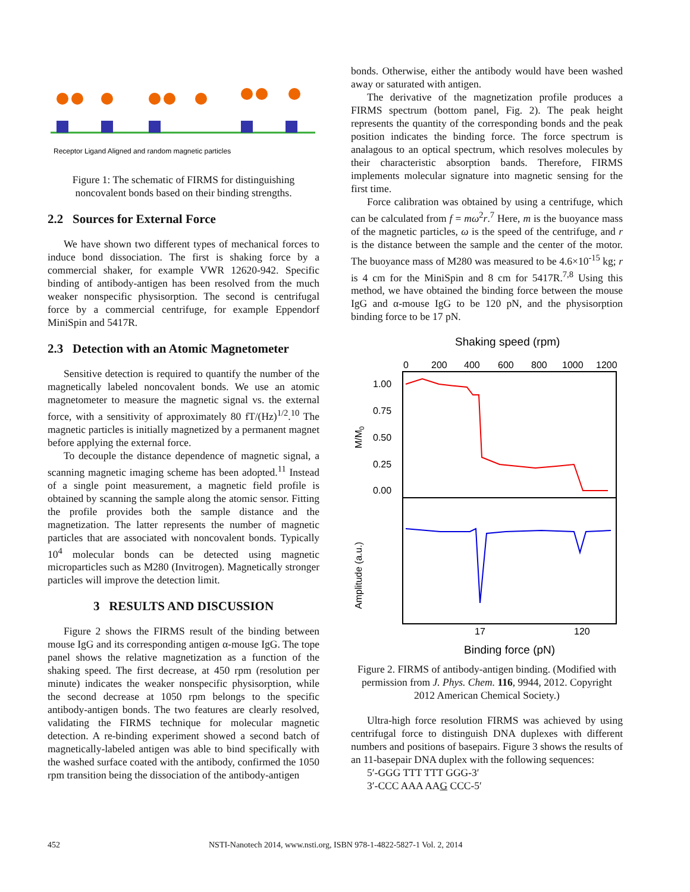Receptor Ligand Aligned and random magnetic particles
Figure 1: The schematic of FIRMS for distinguishing noncovalent bonds based on their binding strengths.
2.2 Sources for External Force
We have shown two different types of mechanical forces to induce bond dissociation. The first is shaking force by a commercial shaker, for example VWR 12620-942. Specific binding of antibody-antigen has been resolved from the much weaker nonspecific physisorption. The second is centrifugal force by a commercial centrifuge, for example Eppendorf MiniSpin and 5417R.
2.3 Detection with an Atomic Magnetometer
Sensitive detection is required to quantify the number of the magnetically labeled noncovalent bonds. We use an atomic magnetometer to measure the magnetic signal vs. the external force, with a sensitivity of approximately 80 fT/(Hz)<sup>1/2</sup>.<sup>10</sup> The magnetic particles is initially magnetized by a permanent magnet before applying the external force.
To decouple the distance dependence of magnetic signal, a scanning magnetic imaging scheme has been adopted.<sup>11</sup> Instead of a single point measurement, a magnetic field profile is obtained by scanning the sample along the atomic sensor. Fitting the profile provides both the sample distance and the magnetization. The latter represents the number of magnetic particles that are associated with noncovalent bonds. Typically 10<sup>4</sup> molecular bonds can be detected using magnetic microparticles such as M280 (Invitrogen). Magnetically stronger particles will improve the detection limit.
3 RESULTS AND DISCUSSION
Figure 2 shows the FIRMS result of the binding between mouse IgG and its corresponding antigen α-mouse IgG. The tope panel shows the relative magnetization as a function of the shaking speed. The first decrease, at 450 rpm (resolution per minute) indicates the weaker nonspecific physisorption, while the second decrease at 1050 rpm belongs to the specific antibody-antigen bonds. The two features are clearly resolved, validating the FIRMS technique for molecular magnetic detection. A re-binding experiment showed a second batch of magnetically-labeled antigen was able to bind specifically with the washed surface coated with the antibody, confirmed the 1050 rpm transition being the dissociation of the antibody-antigen
bonds. Otherwise, either the antibody would have been washed away or saturated with antigen.
The derivative of the magnetization profile produces a FIRMS spectrum (bottom panel, Fig. 2). The peak height represents the quantity of the corresponding bonds and the peak position indicates the binding force. The force spectrum is analagous to an optical spectrum, which resolves molecules by their characteristic absorption bands. Therefore, FIRMS implements molecular signature into magnetic sensing for the first time.
Force calibration was obtained by using a centrifuge, which can be calculated from f = mω<sup>2</sup>r.<sup>7</sup> Here, m is the buoyance mass of the magnetic particles, ω is the speed of the centrifuge, and r is the distance between the sample and the center of the motor. The buoyance mass of M280 was measured to be 4.6×10<sup>-15</sup> kg; r is 4 cm for the MiniSpin and 8 cm for 5417R.<sup>7,8</sup> Using this method, we have obtained the binding force between the mouse IgG and α-mouse IgG to be 120 pN, and the physisorption binding force to be 17 pN.
Shaking speed (rpm)
0
200
400
600
800
1000
1200
1.00
0.75
0.50
0.25
0.00
M/M0
Amplitude (a.u.)
17
120
Binding force (pN)
Figure 2. FIRMS of antibody-antigen binding. (Modified with permission from J. Phys. Chem. 116, 9944, 2012. Copyright 2012 American Chemical Society.)
Ultra-high force resolution FIRMS was achieved by using centrifugal force to distinguish DNA duplexes with different numbers and positions of basepairs. Figure 3 shows the results of an 11-basepair DNA duplex with the following sequences:
5′-GGG TTT TTT GGG-3′
3′-CCC AAA AAG CCC-5′
452 NSTI-Nanotech 2014, www.nsti.org, ISBN 978-1-4822-5827-1 Vol. 2, 2014